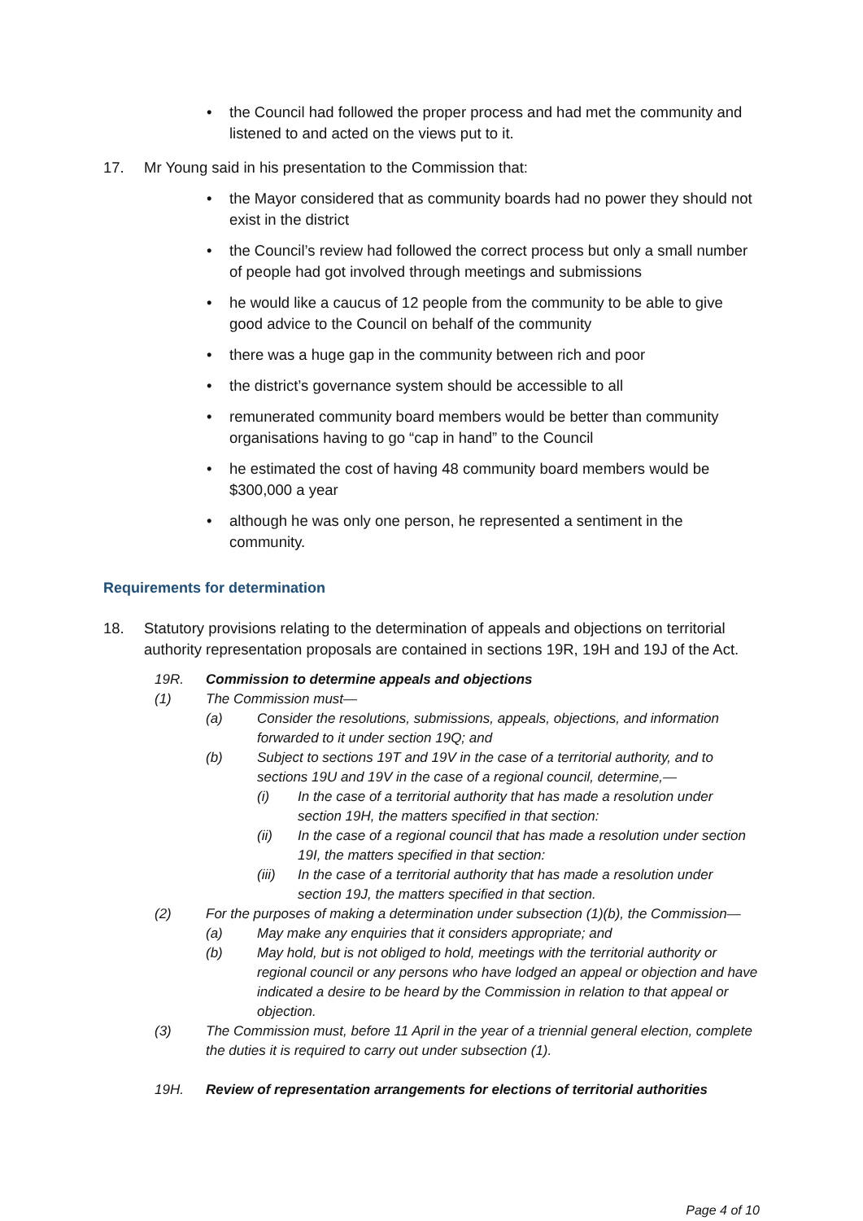• the Council had followed the proper process and had met the community and listened to and acted on the views put to it.
17. Mr Young said in his presentation to the Commission that:
• the Mayor considered that as community boards had no power they should not exist in the district
• the Council’s review had followed the correct process but only a small number of people had got involved through meetings and submissions
• he would like a caucus of 12 people from the community to be able to give good advice to the Council on behalf of the community
• there was a huge gap in the community between rich and poor
• the district’s governance system should be accessible to all
• remunerated community board members would be better than community organisations having to go “cap in hand” to the Council
• he estimated the cost of having 48 community board members would be $300,000 a year
• although he was only one person, he represented a sentiment in the community.
Requirements for determination
18. Statutory provisions relating to the determination of appeals and objections on territorial authority representation proposals are contained in sections 19R, 19H and 19J of the Act.
19R. Commission to determine appeals and objections
(1) The Commission must—
(a) Consider the resolutions, submissions, appeals, objections, and information forwarded to it under section 19Q; and
(b) Subject to sections 19T and 19V in the case of a territorial authority, and to sections 19U and 19V in the case of a regional council, determine,—
(i) In the case of a territorial authority that has made a resolution under section 19H, the matters specified in that section:
(ii) In the case of a regional council that has made a resolution under section 19I, the matters specified in that section:
(iii) In the case of a territorial authority that has made a resolution under section 19J, the matters specified in that section.
(2) For the purposes of making a determination under subsection (1)(b), the Commission—
(a) May make any enquiries that it considers appropriate; and
(b) May hold, but is not obliged to hold, meetings with the territorial authority or regional council or any persons who have lodged an appeal or objection and have indicated a desire to be heard by the Commission in relation to that appeal or objection.
(3) The Commission must, before 11 April in the year of a triennial general election, complete the duties it is required to carry out under subsection (1).
19H. Review of representation arrangements for elections of territorial authorities
Page 4 of 10